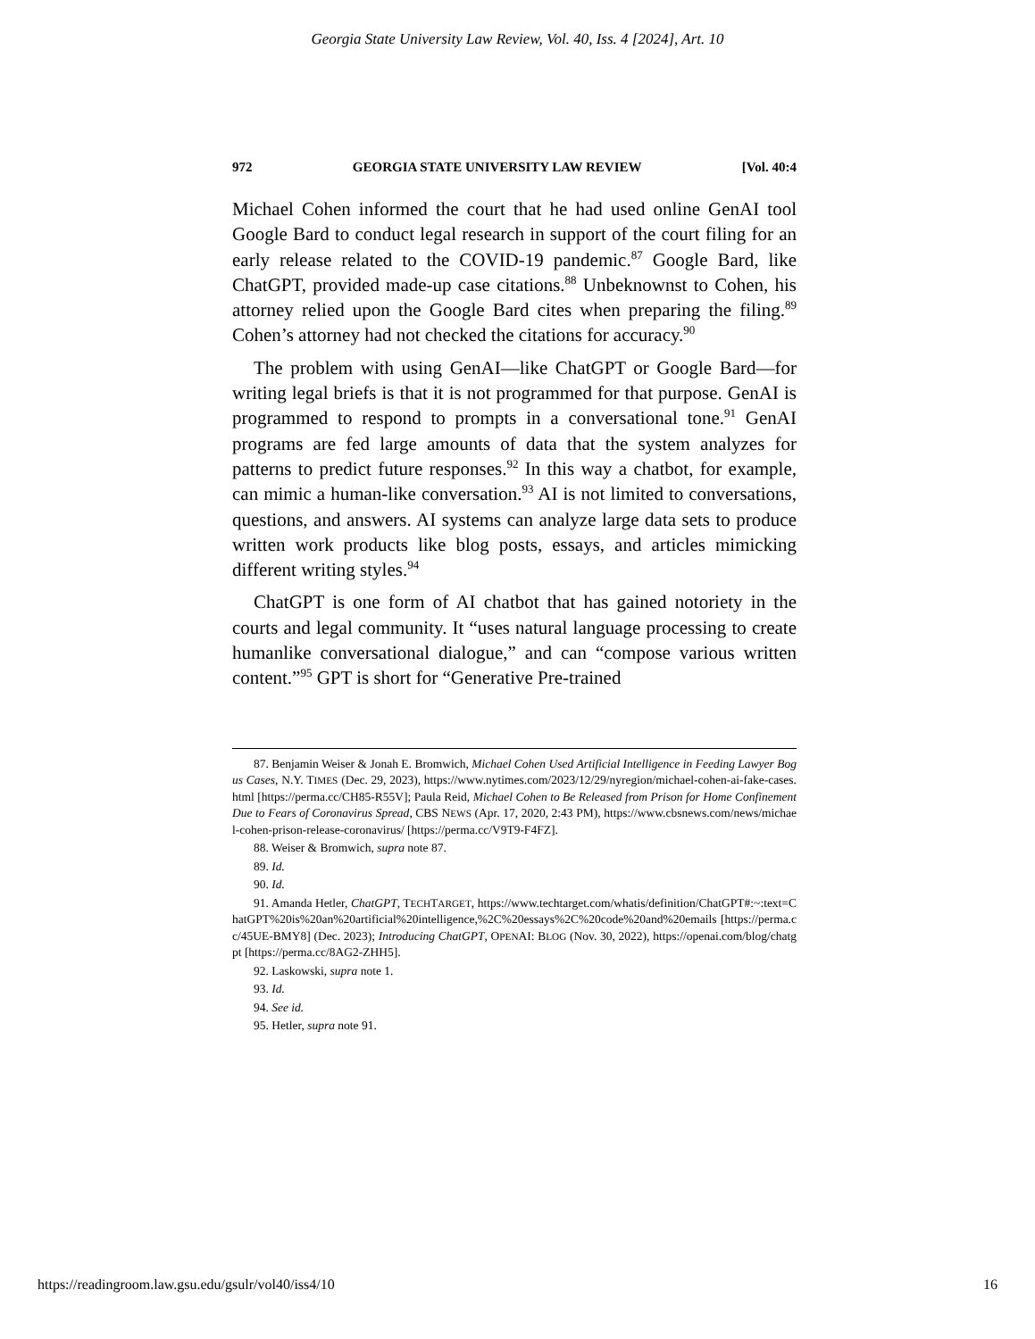Georgia State University Law Review, Vol. 40, Iss. 4 [2024], Art. 10
972 GEORGIA STATE UNIVERSITY LAW REVIEW [Vol. 40:4
Michael Cohen informed the court that he had used online GenAI tool Google Bard to conduct legal research in support of the court filing for an early release related to the COVID-19 pandemic.<sup>87</sup> Google Bard, like ChatGPT, provided made-up case citations.<sup>88</sup> Unbeknownst to Cohen, his attorney relied upon the Google Bard cites when preparing the filing.<sup>89</sup> Cohen’s attorney had not checked the citations for accuracy.<sup>90</sup>
The problem with using GenAI—like ChatGPT or Google Bard—for writing legal briefs is that it is not programmed for that purpose. GenAI is programmed to respond to prompts in a conversational tone.<sup>91</sup> GenAI programs are fed large amounts of data that the system analyzes for patterns to predict future responses.<sup>92</sup> In this way a chatbot, for example, can mimic a human-like conversation.<sup>93</sup> AI is not limited to conversations, questions, and answers. AI systems can analyze large data sets to produce written work products like blog posts, essays, and articles mimicking different writing styles.<sup>94</sup>
ChatGPT is one form of AI chatbot that has gained notoriety in the courts and legal community. It “uses natural language processing to create humanlike conversational dialogue,” and can “compose various written content.”<sup>95</sup> GPT is short for “Generative Pre-trained
87. Benjamin Weiser & Jonah E. Bromwich, Michael Cohen Used Artificial Intelligence in Feeding Lawyer Bogus Cases, N.Y. TIMES (Dec. 29, 2023), https://www.nytimes.com/2023/12/29/nyregion/michael-cohen-ai-fake-cases.html [https://perma.cc/CH85-R55V]; Paula Reid, Michael Cohen to Be Released from Prison for Home Confinement Due to Fears of Coronavirus Spread, CBS NEWS (Apr. 17, 2020, 2:43 PM), https://www.cbsnews.com/news/michael-cohen-prison-release-coronavirus/ [https://perma.cc/V9T9-F4FZ].
88. Weiser & Bromwich, supra note 87.
89. Id.
90. Id.
91. Amanda Hetler, ChatGPT, TECHTARGET, https://www.techtarget.com/whatis/definition/ChatGPT#:~:text=ChatGPT%20is%20an%20artificial%20intelligence,%2C%20essays%2C%20code%20and%20emails [https://perma.cc/45UE-BMY8] (Dec. 2023); Introducing ChatGPT, OPENAI: BLOG (Nov. 30, 2022), https://openai.com/blog/chatgpt [https://perma.cc/8AG2-ZHH5].
92. Laskowski, supra note 1.
93. Id.
94. See id.
95. Hetler, supra note 91.
https://readingroom.law.gsu.edu/gsulr/vol40/iss4/10 16